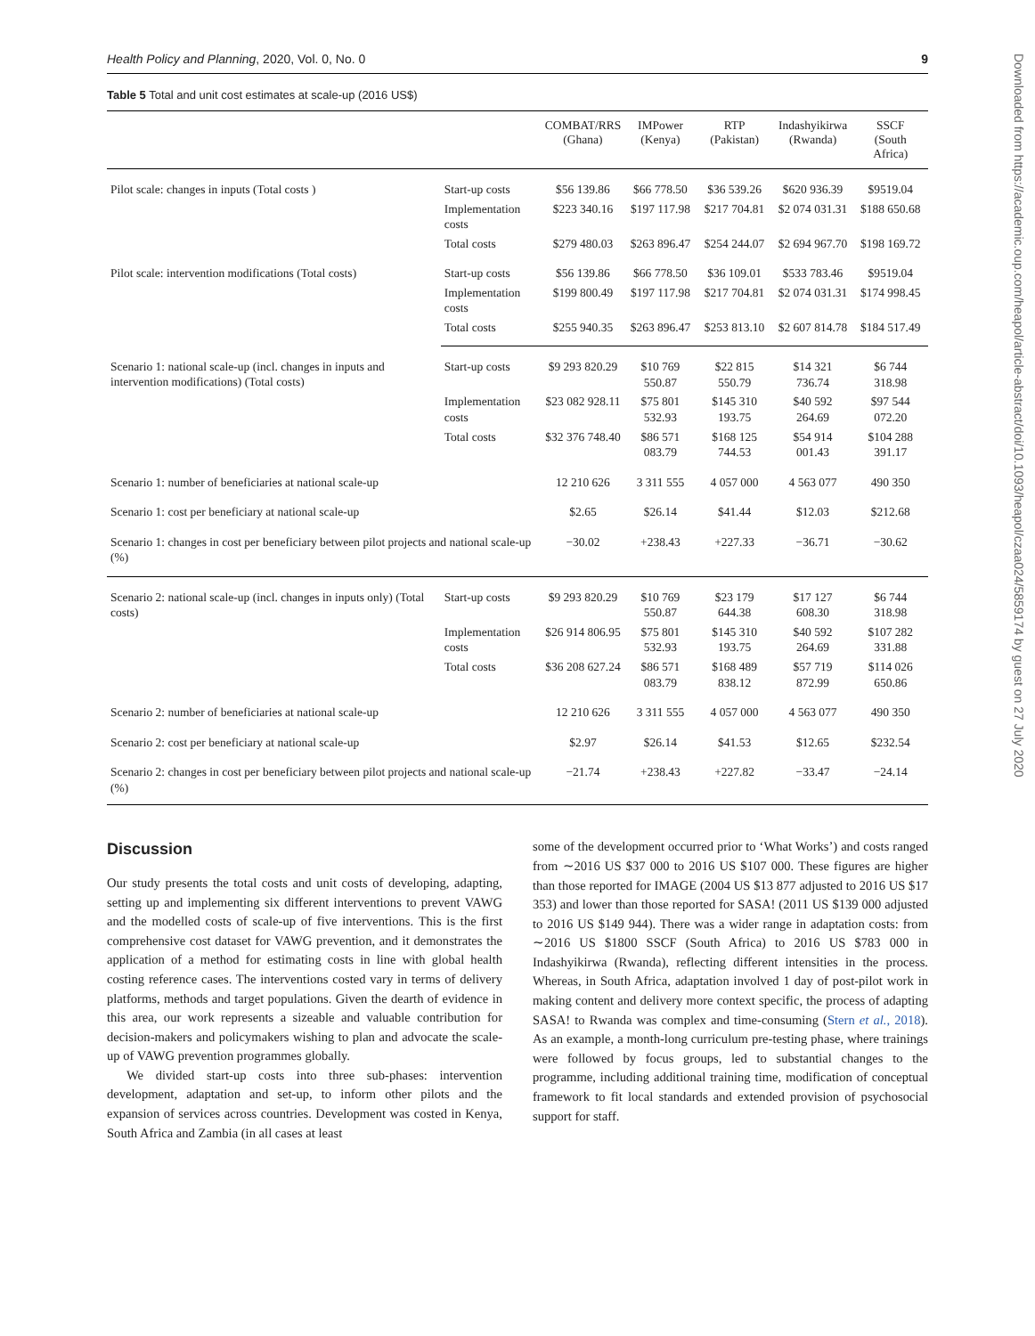Downloaded from https://academic.oup.com/heapol/article-abstract/doi/10.1093/heapol/czaa024/5859174 by guest on 27 July 2020
Health Policy and Planning, 2020, Vol. 0, No. 0 9
Table 5 Total and unit cost estimates at scale-up (2016 US$)
| | | COMBAT/RRS (Ghana) | IMPower (Kenya) | RTP (Pakistan) | Indashyikirwa (Rwanda) | SSCF (South Africa) |
| --- | --- | --- | --- | --- | --- | --- |
| Pilot scale: changes in inputs (Total costs ) | Start-up costs | $56 139.86 | $66 778.50 | $36 539.26 | $620 936.39 | $9519.04 |
| | Implementation costs | $223 340.16 | $197 117.98 | $217 704.81 | $2 074 031.31 | $188 650.68 |
| | Total costs | $279 480.03 | $263 896.47 | $254 244.07 | $2 694 967.70 | $198 169.72 |
| Pilot scale: intervention modifications (Total costs) | Start-up costs | $56 139.86 | $66 778.50 | $36 109.01 | $533 783.46 | $9519.04 |
| | Implementation costs | $199 800.49 | $197 117.98 | $217 704.81 | $2 074 031.31 | $174 998.45 |
| | Total costs | $255 940.35 | $263 896.47 | $253 813.10 | $2 607 814.78 | $184 517.49 |
| Scenario 1: national scale-up (incl. changes in inputs and intervention modifications) (Total costs) | Start-up costs | $9 293 820.29 | $10 769 550.87 | $22 815 550.79 | $14 321 736.74 | $6 744 318.98 |
| | Implementation costs | $23 082 928.11 | $75 801 532.93 | $145 310 193.75 | $40 592 264.69 | $97 544 072.20 |
| | Total costs | $32 376 748.40 | $86 571 083.79 | $168 125 744.53 | $54 914 001.43 | $104 288 391.17 |
| Scenario 1: number of beneficiaries at national scale-up | | 12 210 626 | 3 311 555 | 4 057 000 | 4 563 077 | 490 350 |
| Scenario 1: cost per beneficiary at national scale-up | | $2.65 | $26.14 | $41.44 | $12.03 | $212.68 |
| Scenario 1: changes in cost per beneficiary between pilot projects and national scale-up (%) | | −30.02 | +238.43 | +227.33 | −36.71 | −30.62 |
| Scenario 2: national scale-up (incl. changes in inputs only) (Total costs) | Start-up costs | $9 293 820.29 | $10 769 550.87 | $23 179 644.38 | $17 127 608.30 | $6 744 318.98 |
| | Implementation costs | $26 914 806.95 | $75 801 532.93 | $145 310 193.75 | $40 592 264.69 | $107 282 331.88 |
| | Total costs | $36 208 627.24 | $86 571 083.79 | $168 489 838.12 | $57 719 872.99 | $114 026 650.86 |
| Scenario 2: number of beneficiaries at national scale-up | | 12 210 626 | 3 311 555 | 4 057 000 | 4 563 077 | 490 350 |
| Scenario 2: cost per beneficiary at national scale-up | | $2.97 | $26.14 | $41.53 | $12.65 | $232.54 |
| Scenario 2: changes in cost per beneficiary between pilot projects and national scale-up (%) | | −21.74 | +238.43 | +227.82 | −33.47 | −24.14 |
Discussion
Our study presents the total costs and unit costs of developing, adapting, setting up and implementing six different interventions to prevent VAWG and the modelled costs of scale-up of five interventions. This is the first comprehensive cost dataset for VAWG prevention, and it demonstrates the application of a method for estimating costs in line with global health costing reference cases. The interventions costed vary in terms of delivery platforms, methods and target populations. Given the dearth of evidence in this area, our work represents a sizeable and valuable contribution for decision-makers and policymakers wishing to plan and advocate the scale-up of VAWG prevention programmes globally.
We divided start-up costs into three sub-phases: intervention development, adaptation and set-up, to inform other pilots and the expansion of services across countries. Development was costed in Kenya, South Africa and Zambia (in all cases at least
some of the development occurred prior to ‘What Works’) and costs ranged from ∼2016 US $37 000 to 2016 US $107 000. These figures are higher than those reported for IMAGE (2004 US $13 877 adjusted to 2016 US $17 353) and lower than those reported for SASA! (2011 US $139 000 adjusted to 2016 US $149 944). There was a wider range in adaptation costs: from ∼2016 US $1800 SSCF (South Africa) to 2016 US $783 000 in Indashyikirwa (Rwanda), reflecting different intensities in the process. Whereas, in South Africa, adaptation involved 1 day of post-pilot work in making content and delivery more context specific, the process of adapting SASA! to Rwanda was complex and time-consuming (Stern et al., 2018). As an example, a month-long curriculum pre-testing phase, where trainings were followed by focus groups, led to substantial changes to the programme, including additional training time, modification of conceptual framework to fit local standards and extended provision of psychosocial support for staff.